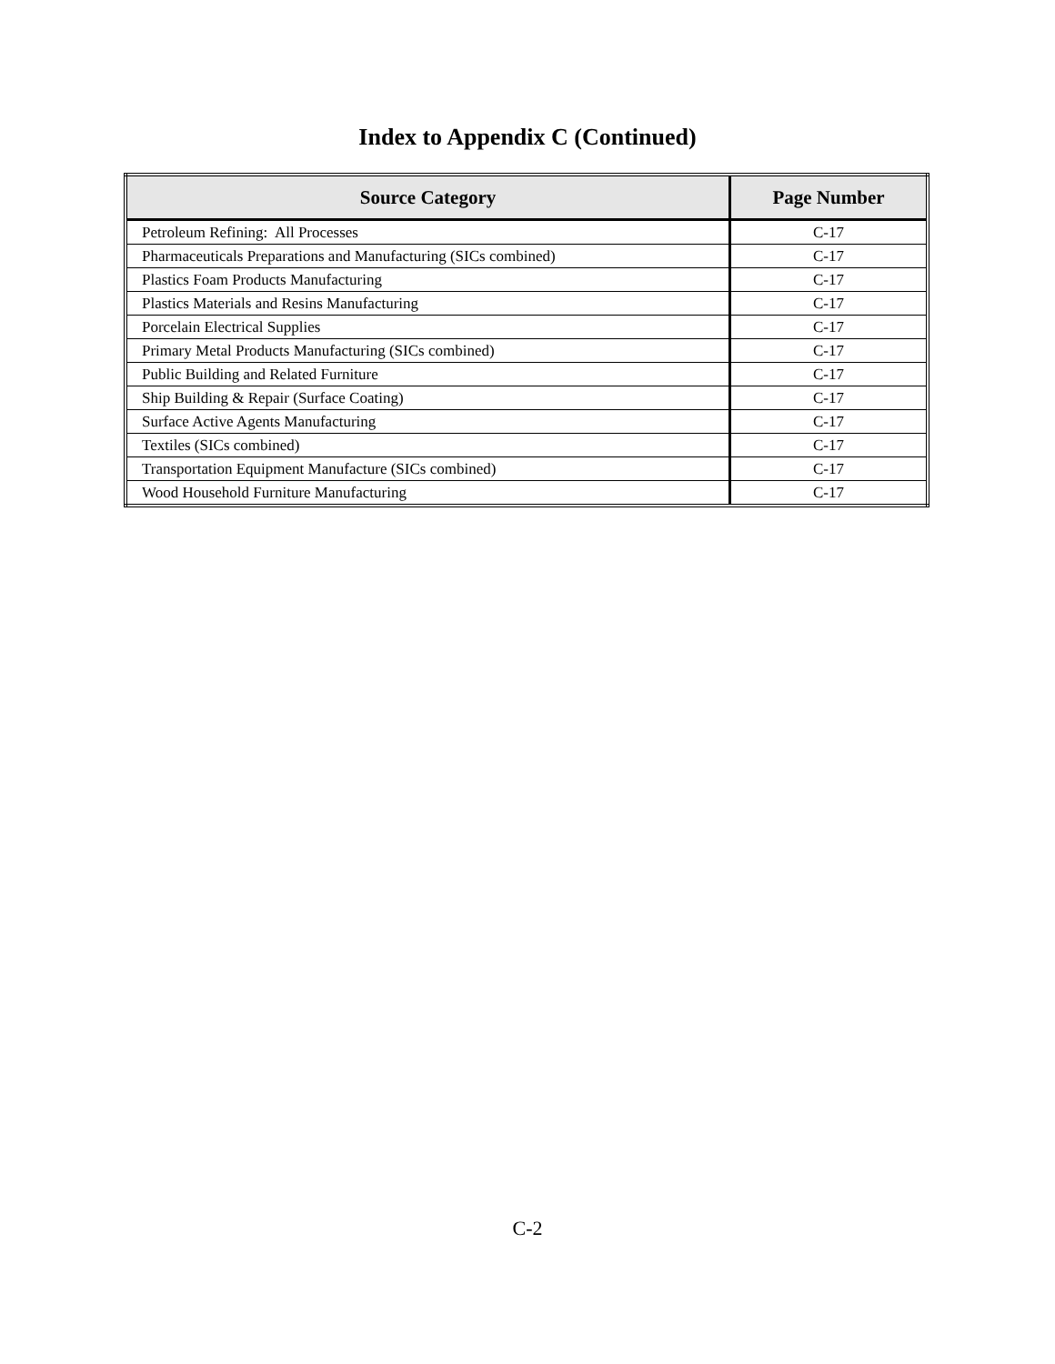Index to Appendix C (Continued)
| Source Category | Page Number |
| --- | --- |
| Petroleum Refining: All Processes | C-17 |
| Pharmaceuticals Preparations and Manufacturing (SICs combined) | C-17 |
| Plastics Foam Products Manufacturing | C-17 |
| Plastics Materials and Resins Manufacturing | C-17 |
| Porcelain Electrical Supplies | C-17 |
| Primary Metal Products Manufacturing (SICs combined) | C-17 |
| Public Building and Related Furniture | C-17 |
| Ship Building & Repair (Surface Coating) | C-17 |
| Surface Active Agents Manufacturing | C-17 |
| Textiles (SICs combined) | C-17 |
| Transportation Equipment Manufacture (SICs combined) | C-17 |
| Wood Household Furniture Manufacturing | C-17 |
C-2